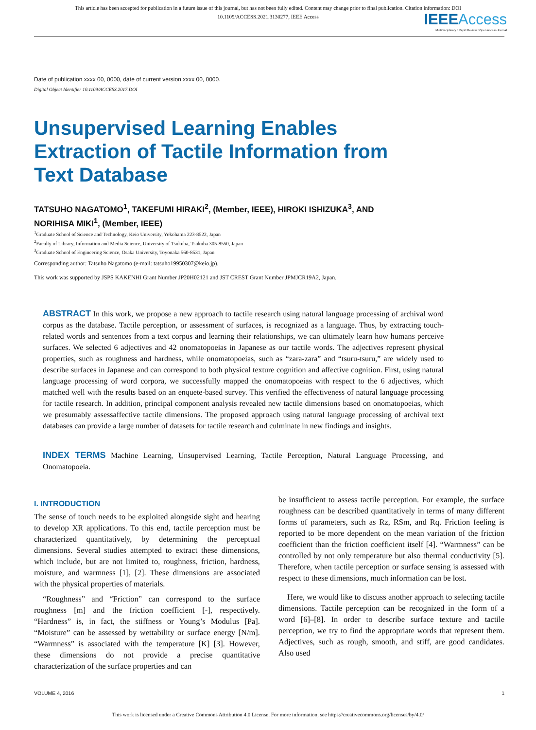This article has been accepted for publication in a future issue of this journal, but has not been fully edited. Content may change prior to final publication. Citation information: DOI 10.1109/ACCESS.2021.3130277, IEEE Access
IEEE Access
Multidisciplinary ⁝ Rapid Review ⁝ Open Access Journal
Date of publication xxxx 00, 0000, date of current version xxxx 00, 0000.
Digital Object Identifier 10.1109/ACCESS.2017.DOI
Unsupervised Learning Enables
Extraction of Tactile Information from
Text Database
TATSUHO NAGATOMO<sup>1</sup>, TAKEFUMI HIRAKI<sup>2</sup>, (Member, IEEE), HIROKI ISHIZUKA<sup>3</sup>, AND
NORIHISA MIKI<sup>1</sup>, (Member, IEEE)
<sup>1</sup> Graduate School of Science and Technology, Keio University, Yokohama 223-8522, Japan
<sup>2</sup> Faculty of Library, Information and Media Science, University of Tsukuba, Tsukuba 305-8550, Japan
<sup>3</sup> Graduate School of Engineering Science, Osaka University, Toyonaka 560-8531, Japan
Corresponding author: Tatsuho Nagatomo (e-mail: tatsuho19950307@keio.jp).
This work was supported by JSPS KAKENHI Grant Number JP20H02121 and JST CREST Grant Number JPMJCR19A2, Japan.
ABSTRACT In this work, we propose a new approach to tactile research using natural language processing of archival word corpus as the database. Tactile perception, or assessment of surfaces, is recognized as a language. Thus, by extracting touch-related words and sentences from a text corpus and learning their relationships, we can ultimately learn how humans perceive surfaces. We selected 6 adjectives and 42 onomatopoeias in Japanese as our tactile words. The adjectives represent physical properties, such as roughness and hardness, while onomatopoeias, such as “zara-zara” and “tsuru-tsuru,” are widely used to describe surfaces in Japanese and can correspond to both physical texture cognition and affective cognition. First, using natural language processing of word corpora, we successfully mapped the onomatopoeias with respect to the 6 adjectives, which matched well with the results based on an enquete-based survey. This verified the effectiveness of natural language processing for tactile research. In addition, principal component analysis revealed new tactile dimensions based on onomatopoeias, which we presumably assessaffective tactile dimensions. The proposed approach using natural language processing of archival text databases can provide a large number of datasets for tactile research and culminate in new findings and insights.
INDEX TERMS Machine Learning, Unsupervised Learning, Tactile Perception, Natural Language Processing, and Onomatopoeia.
I. INTRODUCTION
The sense of touch needs to be exploited alongside sight and hearing to develop XR applications. To this end, tactile perception must be characterized quantitatively, by determining the perceptual dimensions. Several studies attempted to extract these dimensions, which include, but are not limited to, roughness, friction, hardness, moisture, and warmness [1], [2]. These dimensions are associated with the physical properties of materials.
“Roughness” and “Friction” can correspond to the surface roughness [m] and the friction coefficient [-], respectively. “Hardness” is, in fact, the stiffness or Young’s Modulus [Pa]. “Moisture” can be assessed by wettability or surface energy [N/m]. “Warmness” is associated with the temperature [K] [3]. However, these dimensions do not provide a precise quantitative characterization of the surface properties and can
be insufficient to assess tactile perception. For example, the surface roughness can be described quantitatively in terms of many different forms of parameters, such as Rz, RSm, and Rq. Friction feeling is reported to be more dependent on the mean variation of the friction coefficient than the friction coefficient itself [4]. “Warmness” can be controlled by not only temperature but also thermal conductivity [5]. Therefore, when tactile perception or surface sensing is assessed with respect to these dimensions, much information can be lost.
Here, we would like to discuss another approach to selecting tactile dimensions. Tactile perception can be recognized in the form of a word [6]–[8]. In order to describe surface texture and tactile perception, we try to find the appropriate words that represent them. Adjectives, such as rough, smooth, and stiff, are good candidates. Also used
VOLUME 4, 2016 1
This work is licensed under a Creative Commons Attribution 4.0 License. For more information, see https://creativecommons.org/licenses/by/4.0/